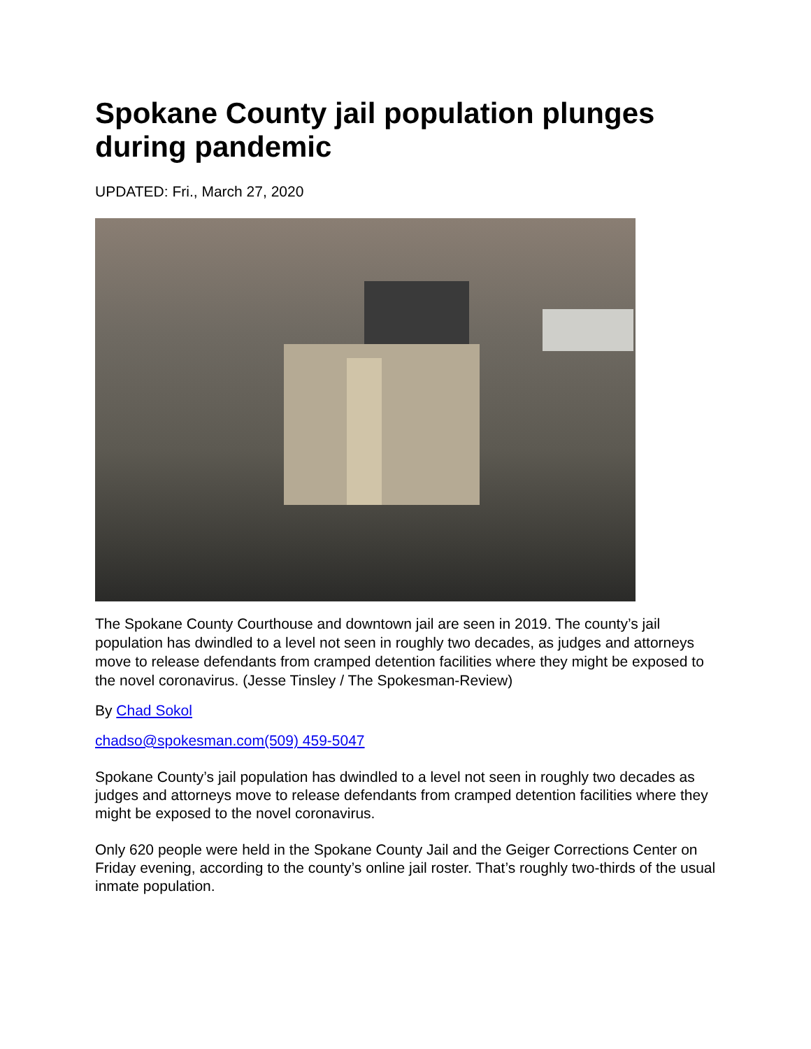Spokane County jail population plunges during pandemic
UPDATED: Fri., March 27, 2020
The Spokane County Courthouse and downtown jail are seen in 2019. The county’s jail population has dwindled to a level not seen in roughly two decades, as judges and attorneys move to release defendants from cramped detention facilities where they might be exposed to the novel coronavirus. (Jesse Tinsley / The Spokesman-Review)
By Chad Sokol
chadso@spokesman.com(509) 459-5047
Spokane County’s jail population has dwindled to a level not seen in roughly two decades as judges and attorneys move to release defendants from cramped detention facilities where they might be exposed to the novel coronavirus.
Only 620 people were held in the Spokane County Jail and the Geiger Corrections Center on Friday evening, according to the county’s online jail roster. That’s roughly two-thirds of the usual inmate population.